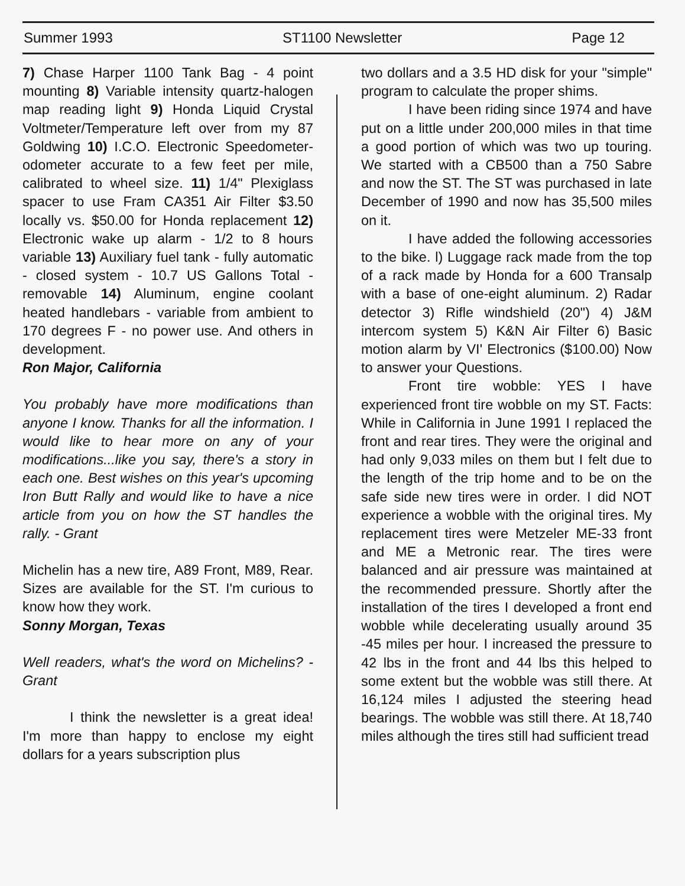Summer 1993 ST1100 Newsletter Page 12
7) Chase Harper 1100 Tank Bag - 4 point mounting 8) Variable intensity quartz-halogen map reading light 9) Honda Liquid Crystal Voltmeter/Temperature left over from my 87 Goldwing 10) I.C.O. Electronic Speedometer-odometer accurate to a few feet per mile, calibrated to wheel size. 11) 1/4" Plexiglass spacer to use Fram CA351 Air Filter $3.50 locally vs. $50.00 for Honda replacement 12) Electronic wake up alarm - 1/2 to 8 hours variable 13) Auxiliary fuel tank - fully automatic - closed system - 10.7 US Gallons Total - removable 14) Aluminum, engine coolant heated handlebars - variable from ambient to 170 degrees F - no power use. And others in development.
Ron Major, California
You probably have more modifications than anyone I know. Thanks for all the information. I would like to hear more on any of your modifications...like you say, there's a story in each one. Best wishes on this year's upcoming Iron Butt Rally and would like to have a nice article from you on how the ST handles the rally. - Grant
Michelin has a new tire, A89 Front, M89, Rear. Sizes are available for the ST. I'm curious to know how they work.
Sonny Morgan, Texas
Well readers, what's the word on Michelins? - Grant
I think the newsletter is a great idea! I'm more than happy to enclose my eight dollars for a years subscription plus
two dollars and a 3.5 HD disk for your "simple" program to calculate the proper shims.
I have been riding since 1974 and have put on a little under 200,000 miles in that time a good portion of which was two up touring. We started with a CB500 than a 750 Sabre and now the ST. The ST was purchased in late December of 1990 and now has 35,500 miles on it.
I have added the following accessories to the bike. l) Luggage rack made from the top of a rack made by Honda for a 600 Transalp with a base of one-eight aluminum. 2) Radar detector 3) Rifle windshield (20") 4) J&M intercom system 5) K&N Air Filter 6) Basic motion alarm by VI' Electronics ($100.00) Now to answer your Questions.
Front tire wobble: YES I have experienced front tire wobble on my ST. Facts: While in California in June 1991 I replaced the front and rear tires. They were the original and had only 9,033 miles on them but I felt due to the length of the trip home and to be on the safe side new tires were in order. I did NOT experience a wobble with the original tires. My replacement tires were Metzeler ME-33 front and ME a Metronic rear. The tires were balanced and air pressure was maintained at the recommended pressure. Shortly after the installation of the tires I developed a front end wobble while decelerating usually around 35 -45 miles per hour. I increased the pressure to 42 lbs in the front and 44 lbs this helped to some extent but the wobble was still there. At 16,124 miles I adjusted the steering head bearings. The wobble was still there. At 18,740 miles although the tires still had sufficient tread